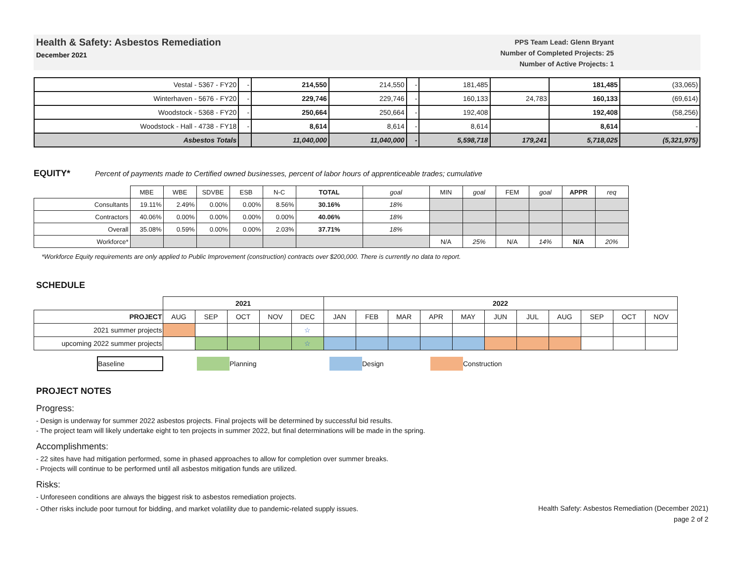Health & Safety: Asbestos Remediation
December 2021
PPS Team Lead: Glenn Bryant
Number of Completed Projects: 25
Number of Active Projects: 1
| Vestal - 5367 - FY20 | - | 214,550 | 214,550 | - | 181,485 | | 181,485 | (33,065) |
| Winterhaven - 5676 - FY20 | - | 229,746 | 229,746 | - | 160,133 | 24,783 | 160,133 | (69,614) |
| Woodstock - 5368 - FY20 | - | 250,664 | 250,664 | - | 192,408 | | 192,408 | (58,256) |
| Woodstock - Hall - 4738 - FY18 | - | 8,614 | 8,614 | - | 8,614 | | 8,614 | - |
| Asbestos Totals | | 11,040,000 | 11,040,000 | - | 5,598,718 | 179,241 | 5,718,025 | (5,321,975) |
EQUITY*
Percent of payments made to Certified owned businesses, percent of labor hours of apprenticeable trades; cumulative
| | MBE | WBE | SDVBE | ESB | N-C | TOTAL | goal | MIN | goal | FEM | goal | APPR | req |
| Consultants | 19.11% | 2.49% | 0.00% | 0.00% | 8.56% | 30.16% | 18% | | | | | | |
| Contractors | 40.06% | 0.00% | 0.00% | 0.00% | 0.00% | 40.06% | 18% | | | | | | |
| Overall | 35.08% | 0.59% | 0.00% | 0.00% | 2.03% | 37.71% | 18% | | | | | | |
| Workforce* | | | | | | | | N/A | 25% | N/A | 14% | N/A | 20% |
*Workforce Equity requirements are only applied to Public Improvement (construction) contracts over $200,000. There is currently no data to report.
SCHEDULE
| | 2021 | | | | | 2022 | | | | | | | | | | |
| PROJECT | AUG | SEP | OCT | NOV | DEC | JAN | FEB | MAR | APR | MAY | JUN | JUL | AUG | SEP | OCT | NOV |
| 2021 summer projects | | | | | ☆ | | | | | | | | | | | |
| upcoming 2022 summer projects | | | | | ☆ | | | | | | | | | | | |
Baseline
Planning Design Construction
PROJECT NOTES
Progress:
- Design is underway for summer 2022 asbestos projects. Final projects will be determined by successful bid results.
- The project team will likely undertake eight to ten projects in summer 2022, but final determinations will be made in the spring.
Accomplishments:
- 22 sites have had mitigation performed, some in phased approaches to allow for completion over summer breaks.
- Projects will continue to be performed until all asbestos mitigation funds are utilized.
Risks:
- Unforeseen conditions are always the biggest risk to asbestos remediation projects.
- Other risks include poor turnout for bidding, and market volatility due to pandemic-related supply issues.
Health Safety: Asbestos Remediation (December 2021)
page 2 of 2